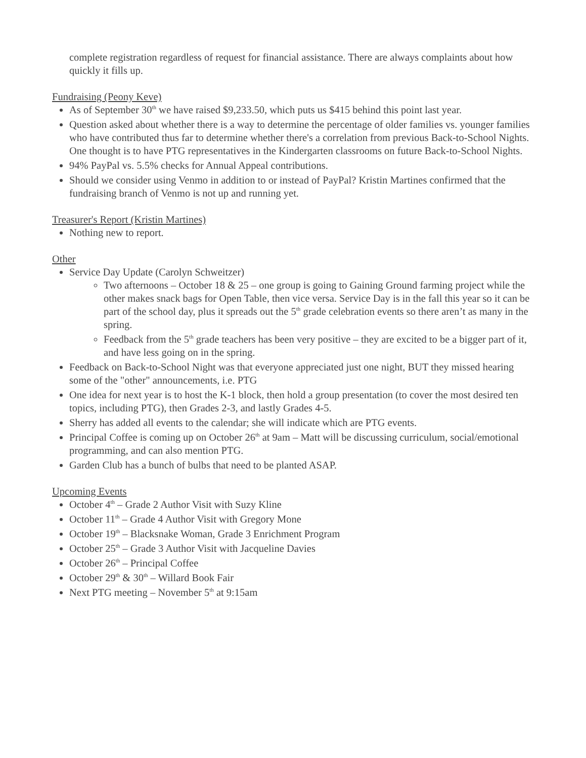complete registration regardless of request for financial assistance. There are always complaints about how quickly it fills up.
Fundraising (Peony Keve)
As of September 30<sup>th</sup> we have raised $9,233.50, which puts us $415 behind this point last year.
Question asked about whether there is a way to determine the percentage of older families vs. younger families who have contributed thus far to determine whether there's a correlation from previous Back-to-School Nights. One thought is to have PTG representatives in the Kindergarten classrooms on future Back-to-School Nights.
94% PayPal vs. 5.5% checks for Annual Appeal contributions.
Should we consider using Venmo in addition to or instead of PayPal? Kristin Martines confirmed that the fundraising branch of Venmo is not up and running yet.
Treasurer's Report (Kristin Martines)
Nothing new to report.
Other
Service Day Update (Carolyn Schweitzer)
Two afternoons – October 18 & 25 – one group is going to Gaining Ground farming project while the other makes snack bags for Open Table, then vice versa. Service Day is in the fall this year so it can be part of the school day, plus it spreads out the 5<sup>th</sup> grade celebration events so there aren’t as many in the spring.
Feedback from the 5<sup>th</sup> grade teachers has been very positive – they are excited to be a bigger part of it, and have less going on in the spring.
Feedback on Back-to-School Night was that everyone appreciated just one night, BUT they missed hearing some of the "other" announcements, i.e. PTG
One idea for next year is to host the K-1 block, then hold a group presentation (to cover the most desired ten topics, including PTG), then Grades 2-3, and lastly Grades 4-5.
Sherry has added all events to the calendar; she will indicate which are PTG events.
Principal Coffee is coming up on October 26<sup>th</sup> at 9am – Matt will be discussing curriculum, social/emotional programming, and can also mention PTG.
Garden Club has a bunch of bulbs that need to be planted ASAP.
Upcoming Events
October 4<sup>th</sup> – Grade 2 Author Visit with Suzy Kline
October 11<sup>th</sup> – Grade 4 Author Visit with Gregory Mone
October 19<sup>th</sup> – Blacksnake Woman, Grade 3 Enrichment Program
October 25<sup>th</sup> – Grade 3 Author Visit with Jacqueline Davies
October 26<sup>th</sup> – Principal Coffee
October 29<sup>th</sup> & 30<sup>th</sup> – Willard Book Fair
Next PTG meeting – November 5<sup>th</sup> at 9:15am